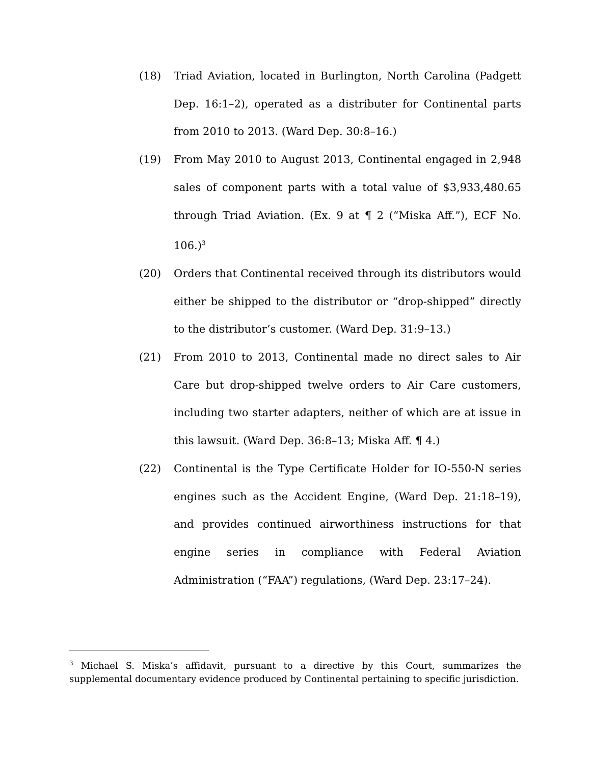(18) Triad Aviation, located in Burlington, North Carolina (Padgett Dep. 16:1–2), operated as a distributer for Continental parts from 2010 to 2013. (Ward Dep. 30:8–16.)
(19) From May 2010 to August 2013, Continental engaged in 2,948 sales of component parts with a total value of $3,933,480.65 through Triad Aviation. (Ex. 9 at ¶ 2 (“Miska Aff.”), ECF No. 106.)<sup>3</sup>
(20) Orders that Continental received through its distributors would either be shipped to the distributor or “drop-shipped” directly to the distributor’s customer. (Ward Dep. 31:9–13.)
(21) From 2010 to 2013, Continental made no direct sales to Air Care but drop-shipped twelve orders to Air Care customers, including two starter adapters, neither of which are at issue in this lawsuit. (Ward Dep. 36:8–13; Miska Aff. ¶ 4.)
(22) Continental is the Type Certificate Holder for IO-550-N series engines such as the Accident Engine, (Ward Dep. 21:18–19), and provides continued airworthiness instructions for that engine series in compliance with Federal Aviation Administration (“FAA”) regulations, (Ward Dep. 23:17–24).
<sup>3</sup> Michael S. Miska’s affidavit, pursuant to a directive by this Court, summarizes the supplemental documentary evidence produced by Continental pertaining to specific jurisdiction.